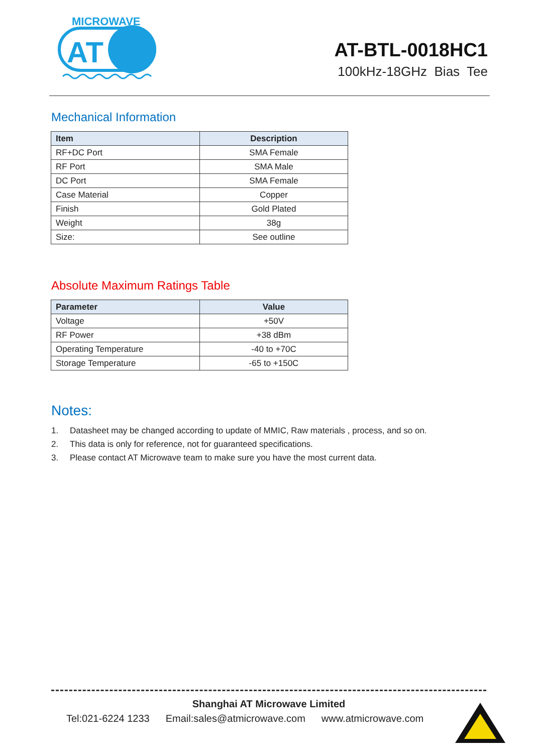MICROWAVE
AT
AT-BTL-0018HC1
100kHz-18GHz Bias Tee
Mechanical Information
| Item | Description |
| --- | --- |
| RF+DC Port | SMA Female |
| RF Port | SMA Male |
| DC Port | SMA Female |
| Case Material | Copper |
| Finish | Gold Plated |
| Weight | 38g |
| Size: | See outline |
Absolute Maximum Ratings Table
| Parameter | Value |
| --- | --- |
| Voltage | +50V |
| RF Power | +38 dBm |
| Operating Temperature | -40 to +70C |
| Storage Temperature | -65 to +150C |
Notes:
1. Datasheet may be changed according to update of MMIC, Raw materials , process, and so on.
2. This data is only for reference, not for guaranteed specifications.
3. Please contact AT Microwave team to make sure you have the most current data.
Shanghai AT Microwave Limited
Tel:021-6224 1233 Email:sales@atmicrowave.com www.atmicrowave.com